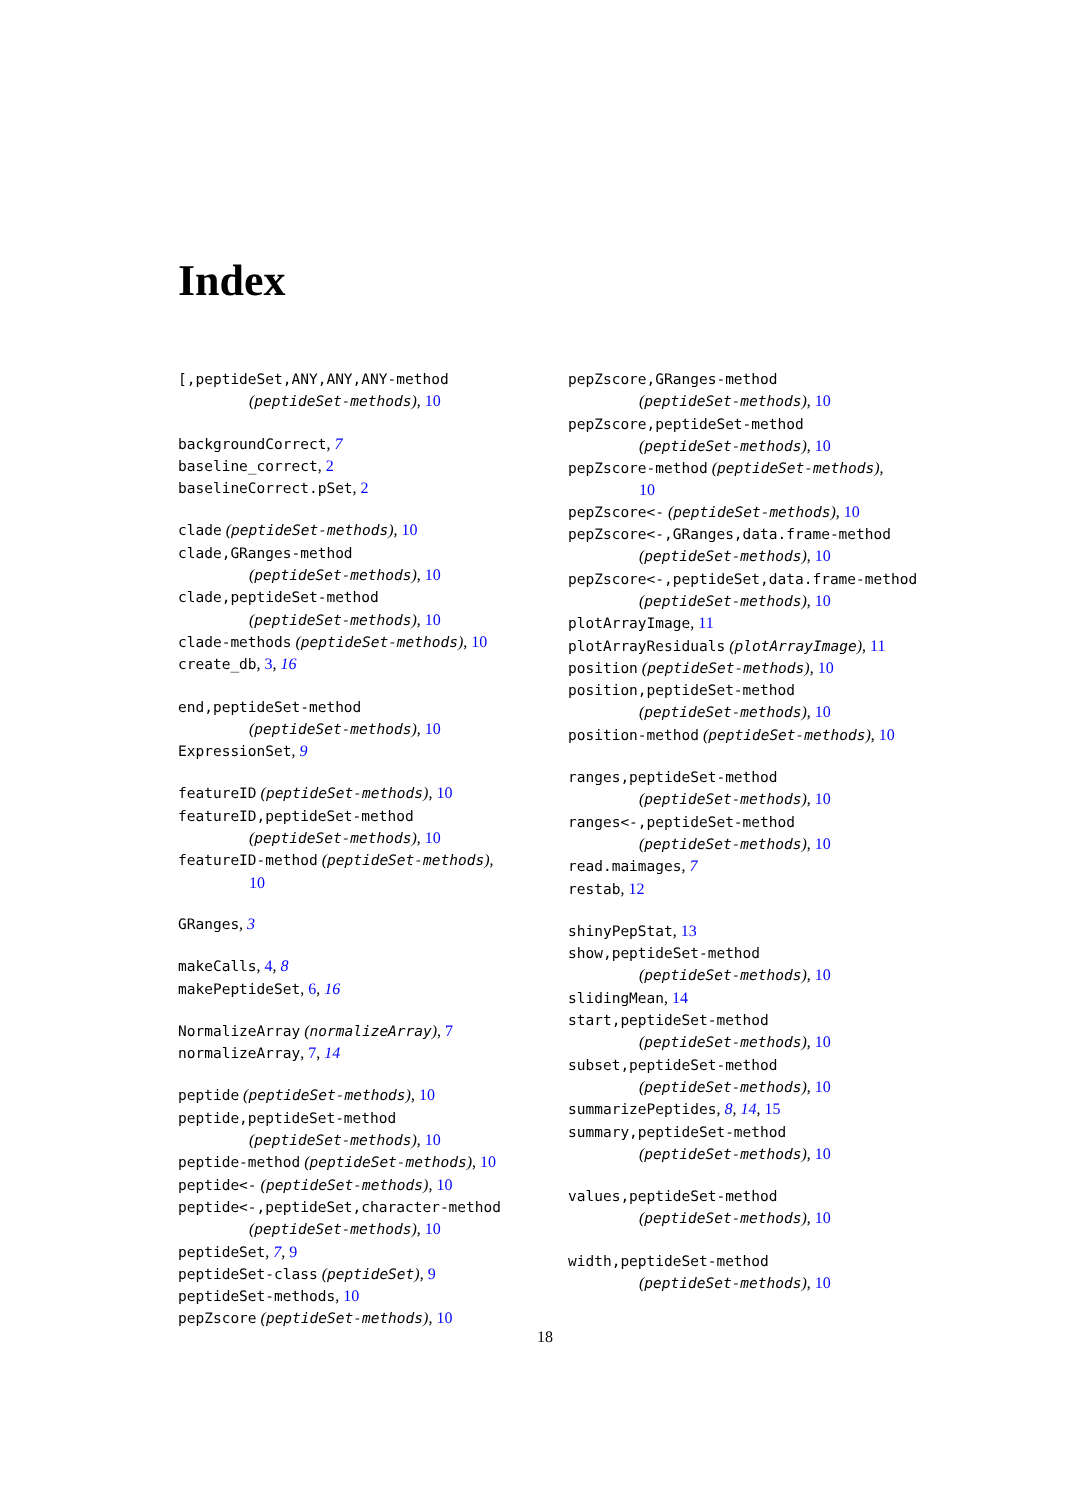Index
[,peptideSet,ANY,ANY,ANY-method
(peptideSet-methods), 10
backgroundCorrect, 7
baseline_correct, 2
baselineCorrect.pSet, 2
clade (peptideSet-methods), 10
clade,GRanges-method
(peptideSet-methods), 10
clade,peptideSet-method
(peptideSet-methods), 10
clade-methods (peptideSet-methods), 10
create_db, 3, 16
end,peptideSet-method
(peptideSet-methods), 10
ExpressionSet, 9
featureID (peptideSet-methods), 10
featureID,peptideSet-method
(peptideSet-methods), 10
featureID-method (peptideSet-methods),
10
GRanges, 3
makeCalls, 4, 8
makePeptideSet, 6, 16
NormalizeArray (normalizeArray), 7
normalizeArray, 7, 14
peptide (peptideSet-methods), 10
peptide,peptideSet-method
(peptideSet-methods), 10
peptide-method (peptideSet-methods), 10
peptide<- (peptideSet-methods), 10
peptide<-,peptideSet,character-method
(peptideSet-methods), 10
peptideSet, 7, 9
peptideSet-class (peptideSet), 9
peptideSet-methods, 10
pepZscore (peptideSet-methods), 10
pepZscore,GRanges-method
(peptideSet-methods), 10
pepZscore,peptideSet-method
(peptideSet-methods), 10
pepZscore-method (peptideSet-methods),
10
pepZscore<- (peptideSet-methods), 10
pepZscore<-,GRanges,data.frame-method
(peptideSet-methods), 10
pepZscore<-,peptideSet,data.frame-method
(peptideSet-methods), 10
plotArrayImage, 11
plotArrayResiduals (plotArrayImage), 11
position (peptideSet-methods), 10
position,peptideSet-method
(peptideSet-methods), 10
position-method (peptideSet-methods), 10
ranges,peptideSet-method
(peptideSet-methods), 10
ranges<-,peptideSet-method
(peptideSet-methods), 10
read.maimages, 7
restab, 12
shinyPepStat, 13
show,peptideSet-method
(peptideSet-methods), 10
slidingMean, 14
start,peptideSet-method
(peptideSet-methods), 10
subset,peptideSet-method
(peptideSet-methods), 10
summarizePeptides, 8, 14, 15
summary,peptideSet-method
(peptideSet-methods), 10
values,peptideSet-method
(peptideSet-methods), 10
width,peptideSet-method
(peptideSet-methods), 10
18